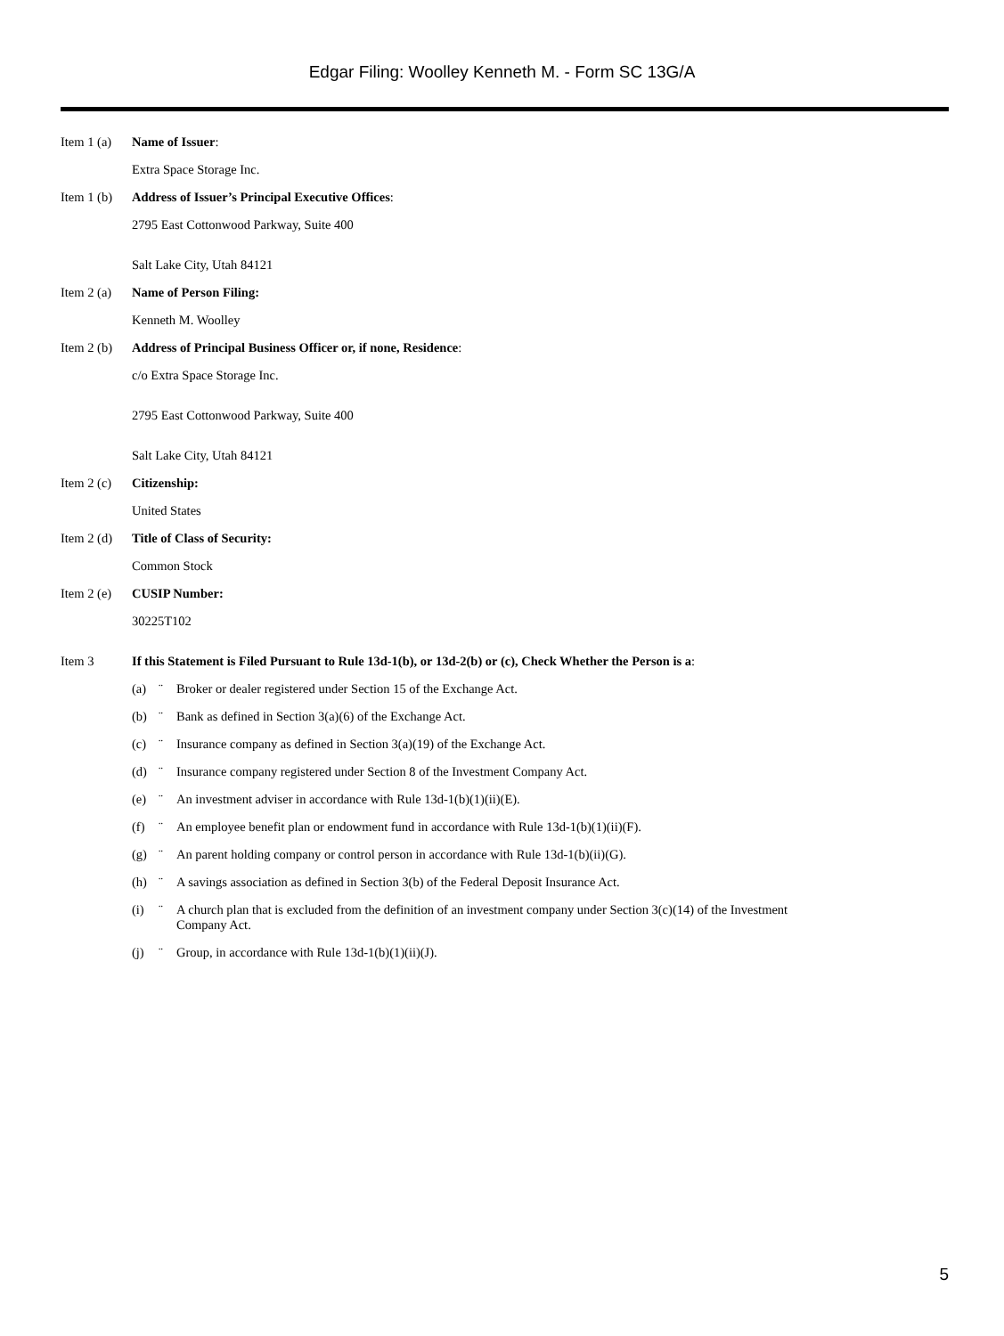Edgar Filing: Woolley Kenneth M. - Form SC 13G/A
Item 1 (a)
Name of Issuer:
Extra Space Storage Inc.
Item 1 (b)
Address of Issuer’s Principal Executive Offices:
2795 East Cottonwood Parkway, Suite 400
Salt Lake City, Utah 84121
Item 2 (a)
Name of Person Filing:
Kenneth M. Woolley
Item 2 (b)
Address of Principal Business Officer or, if none, Residence:
c/o Extra Space Storage Inc.
2795 East Cottonwood Parkway, Suite 400
Salt Lake City, Utah 84121
Item 2 (c)
Citizenship:
United States
Item 2 (d)
Title of Class of Security:
Common Stock
Item 2 (e)
CUSIP Number:
30225T102
Item 3 If this Statement is Filed Pursuant to Rule 13d-1(b), or 13d-2(b) or (c), Check Whether the Person is a:
(a) ¨ Broker or dealer registered under Section 15 of the Exchange Act.
(b) ¨ Bank as defined in Section 3(a)(6) of the Exchange Act.
(c) ¨ Insurance company as defined in Section 3(a)(19) of the Exchange Act.
(d) ¨ Insurance company registered under Section 8 of the Investment Company Act.
(e) ¨ An investment adviser in accordance with Rule 13d-1(b)(1)(ii)(E).
(f) ¨ An employee benefit plan or endowment fund in accordance with Rule 13d-1(b)(1)(ii)(F).
(g) ¨ An parent holding company or control person in accordance with Rule 13d-1(b)(ii)(G).
(h) ¨ A savings association as defined in Section 3(b) of the Federal Deposit Insurance Act.
(i) ¨ A church plan that is excluded from the definition of an investment company under Section 3(c)(14) of the Investment Company Act.
(j) ¨ Group, in accordance with Rule 13d-1(b)(1)(ii)(J).
5